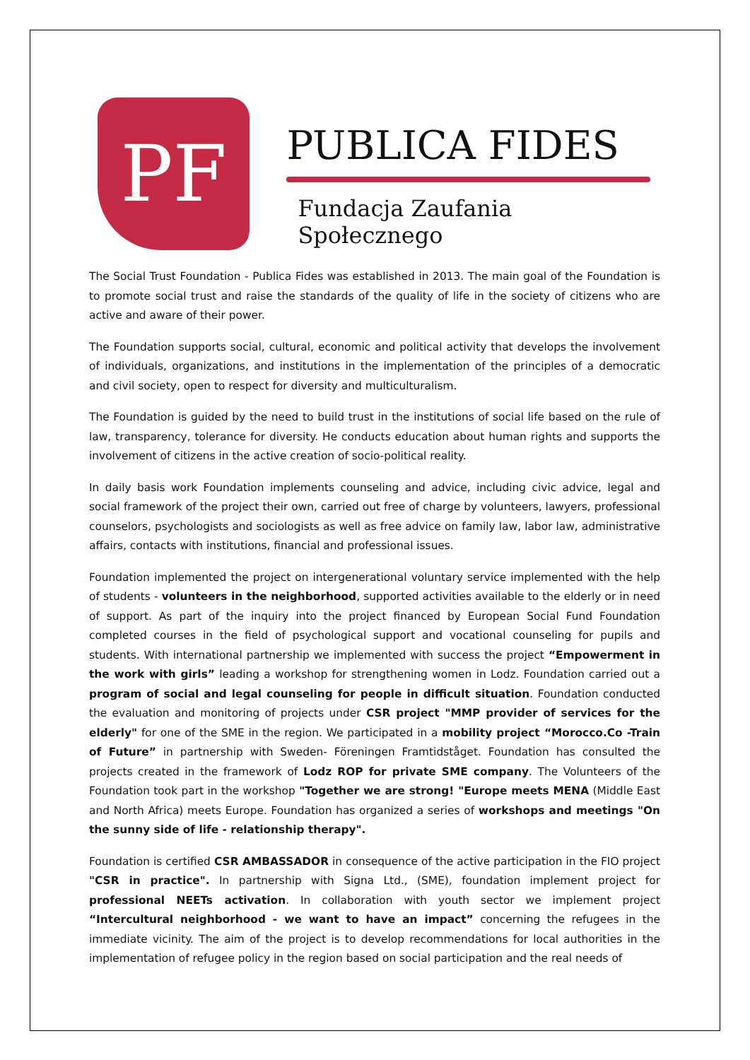PF
PUBLICA FIDES
Fundacja Zaufania Społecznego
The Social Trust Foundation - Publica Fides was established in 2013. The main goal of the Foundation is to promote social trust and raise the standards of the quality of life in the society of citizens who are active and aware of their power.
The Foundation supports social, cultural, economic and political activity that develops the involvement of individuals, organizations, and institutions in the implementation of the principles of a democratic and civil society, open to respect for diversity and multiculturalism.
The Foundation is guided by the need to build trust in the institutions of social life based on the rule of law, transparency, tolerance for diversity. He conducts education about human rights and supports the involvement of citizens in the active creation of socio-political reality.
In daily basis work Foundation implements counseling and advice, including civic advice, legal and social framework of the project their own, carried out free of charge by volunteers, lawyers, professional counselors, psychologists and sociologists as well as free advice on family law, labor law, administrative affairs, contacts with institutions, financial and professional issues.
Foundation implemented the project on intergenerational voluntary service implemented with the help of students - volunteers in the neighborhood, supported activities available to the elderly or in need of support. As part of the inquiry into the project financed by European Social Fund Foundation completed courses in the field of psychological support and vocational counseling for pupils and students. With international partnership we implemented with success the project “Empowerment in the work with girls” leading a workshop for strengthening women in Lodz. Foundation carried out a program of social and legal counseling for people in difficult situation. Foundation conducted the evaluation and monitoring of projects under CSR project "MMP provider of services for the elderly" for one of the SME in the region. We participated in a mobility project “Morocco.Co -Train of Future” in partnership with Sweden- Föreningen Framtidståget. Foundation has consulted the projects created in the framework of Lodz ROP for private SME company. The Volunteers of the Foundation took part in the workshop "Together we are strong! "Europe meets MENA (Middle East and North Africa) meets Europe. Foundation has organized a series of workshops and meetings "On the sunny side of life - relationship therapy".
Foundation is certified CSR AMBASSADOR in consequence of the active participation in the FIO project "CSR in practice". In partnership with Signa Ltd., (SME), foundation implement project for professional NEETs activation. In collaboration with youth sector we implement project “Intercultural neighborhood - we want to have an impact” concerning the refugees in the immediate vicinity. The aim of the project is to develop recommendations for local authorities in the implementation of refugee policy in the region based on social participation and the real needs of